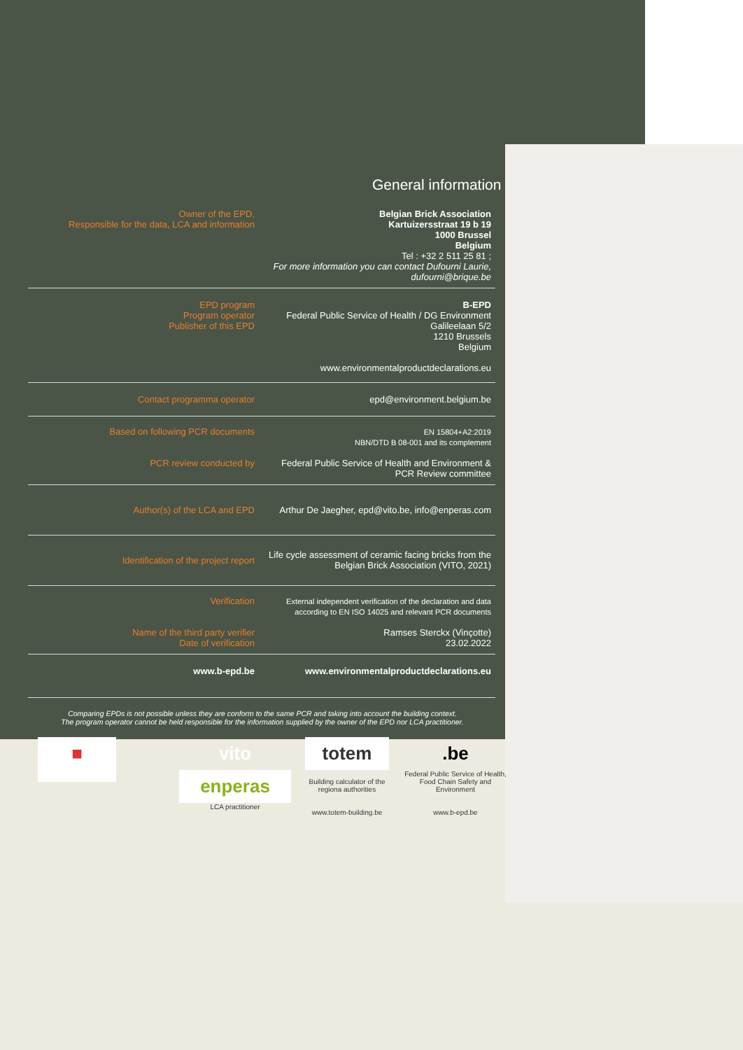General information
| Owner of the EPD, Responsible for the data, LCA and information | Belgian Brick Association Kartuizersstraat 19 b 19 1000 Brussel Belgium Tel : +32 2 511 25 81 ; For more information you can contact Dufourni Laurie, dufourni@brique.be |
| EPD program Program operator Publisher of this EPD | B-EPD Federal Public Service of Health / DG Environment Galileelaan 5/2 1210 Brussels Belgium www.environmentalproductdeclarations.eu |
| Contact programma operator | epd@environment.belgium.be |
| Based on following PCR documents PCR review conducted by | EN 15804+A2:2019 NBN/DTD B 08-001 and its complement Federal Public Service of Health and Environment & PCR Review committee |
| Author(s) of the LCA and EPD | Arthur De Jaegher, epd@vito.be, info@enperas.com |
| Identification of the project report | Life cycle assessment of ceramic facing bricks from the Belgian Brick Association (VITO, 2021) |
| Verification Name of the third party verifier Date of verification | External independent verification of the declaration and data according to EN ISO 14025 and relevant PCR documents Ramses Sterckx (Vinçotte) 23.02.2022 |
| www.b-epd.be | www.environmentalproductdeclarations.eu |
Comparing EPDs is not possible unless they are conform to the same PCR and taking into account the building context.
The program operator cannot be held responsible for the information supplied by the owner of the EPD nor LCA practitioner.
■
vito
enperas
LCA practitioner
totem
Building calculator of the regiona authorities
www.totem-building.be
.be
Federal Public Service of Health, Food Chain Safety and Environment
www.b-epd.be